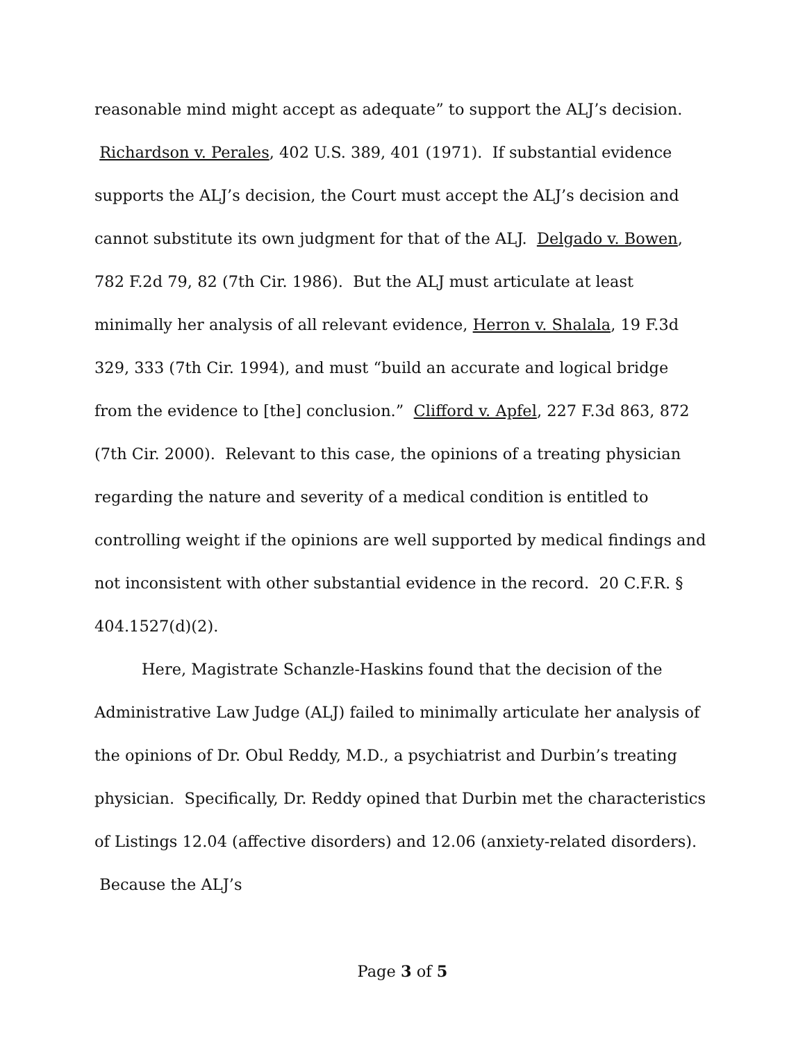reasonable mind might accept as adequate” to support the ALJ’s decision. Richardson v. Perales, 402 U.S. 389, 401 (1971). If substantial evidence supports the ALJ’s decision, the Court must accept the ALJ’s decision and cannot substitute its own judgment for that of the ALJ. Delgado v. Bowen, 782 F.2d 79, 82 (7th Cir. 1986). But the ALJ must articulate at least minimally her analysis of all relevant evidence, Herron v. Shalala, 19 F.3d 329, 333 (7th Cir. 1994), and must “build an accurate and logical bridge from the evidence to [the] conclusion.” Clifford v. Apfel, 227 F.3d 863, 872 (7th Cir. 2000). Relevant to this case, the opinions of a treating physician regarding the nature and severity of a medical condition is entitled to controlling weight if the opinions are well supported by medical findings and not inconsistent with other substantial evidence in the record. 20 C.F.R. § 404.1527(d)(2).
Here, Magistrate Schanzle-Haskins found that the decision of the Administrative Law Judge (ALJ) failed to minimally articulate her analysis of the opinions of Dr. Obul Reddy, M.D., a psychiatrist and Durbin’s treating physician. Specifically, Dr. Reddy opined that Durbin met the characteristics of Listings 12.04 (affective disorders) and 12.06 (anxiety-related disorders). Because the ALJ’s
Page 3 of 5